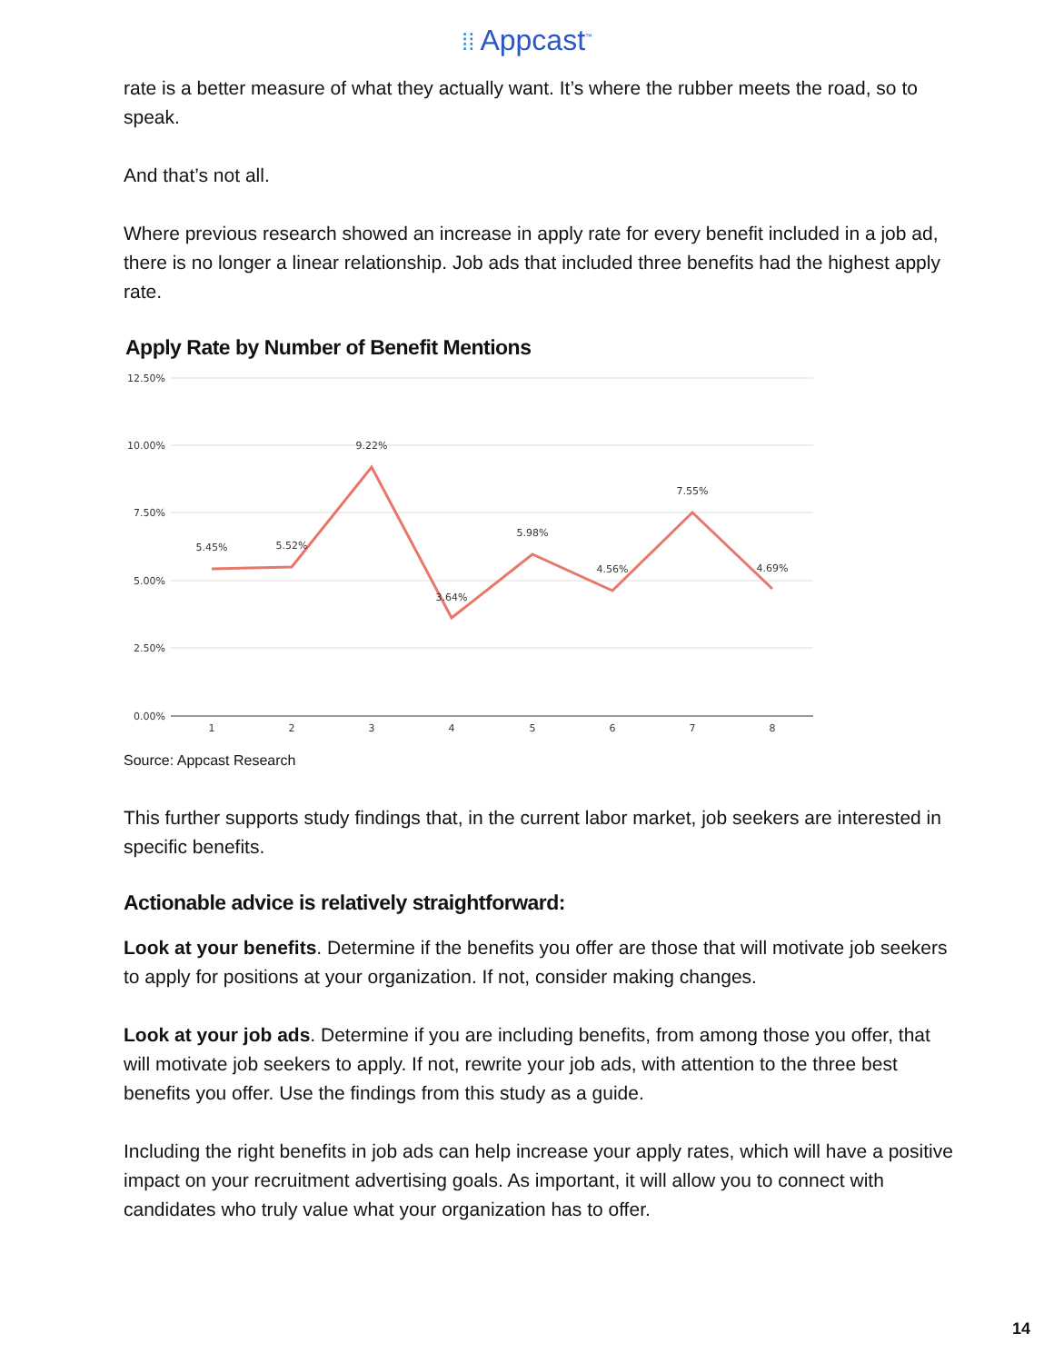⁞⁞ Appcast<sup>™</sup>
rate is a better measure of what they actually want. It’s where the rubber meets the road, so to speak.
And that’s not all.
Where previous research showed an increase in apply rate for every benefit included in a job ad, there is no longer a linear relationship. Job ads that included three benefits had the highest apply rate.
Apply Rate by Number of Benefit Mentions
12.50%
10.00%
7.50%
5.00%
2.50%
0.00%
1
2
3
4
5
6
7
8
5.45%
5.52%
9.22%
3.64%
5.98%
4.56%
7.55%
4.69%
Source: Appcast Research
This further supports study findings that, in the current labor market, job seekers are interested in specific benefits.
Actionable advice is relatively straightforward:
Look at your benefits. Determine if the benefits you offer are those that will motivate job seekers to apply for positions at your organization. If not, consider making changes.
Look at your job ads. Determine if you are including benefits, from among those you offer, that will motivate job seekers to apply. If not, rewrite your job ads, with attention to the three best benefits you offer. Use the findings from this study as a guide.
Including the right benefits in job ads can help increase your apply rates, which will have a positive impact on your recruitment advertising goals. As important, it will allow you to connect with candidates who truly value what your organization has to offer.
14